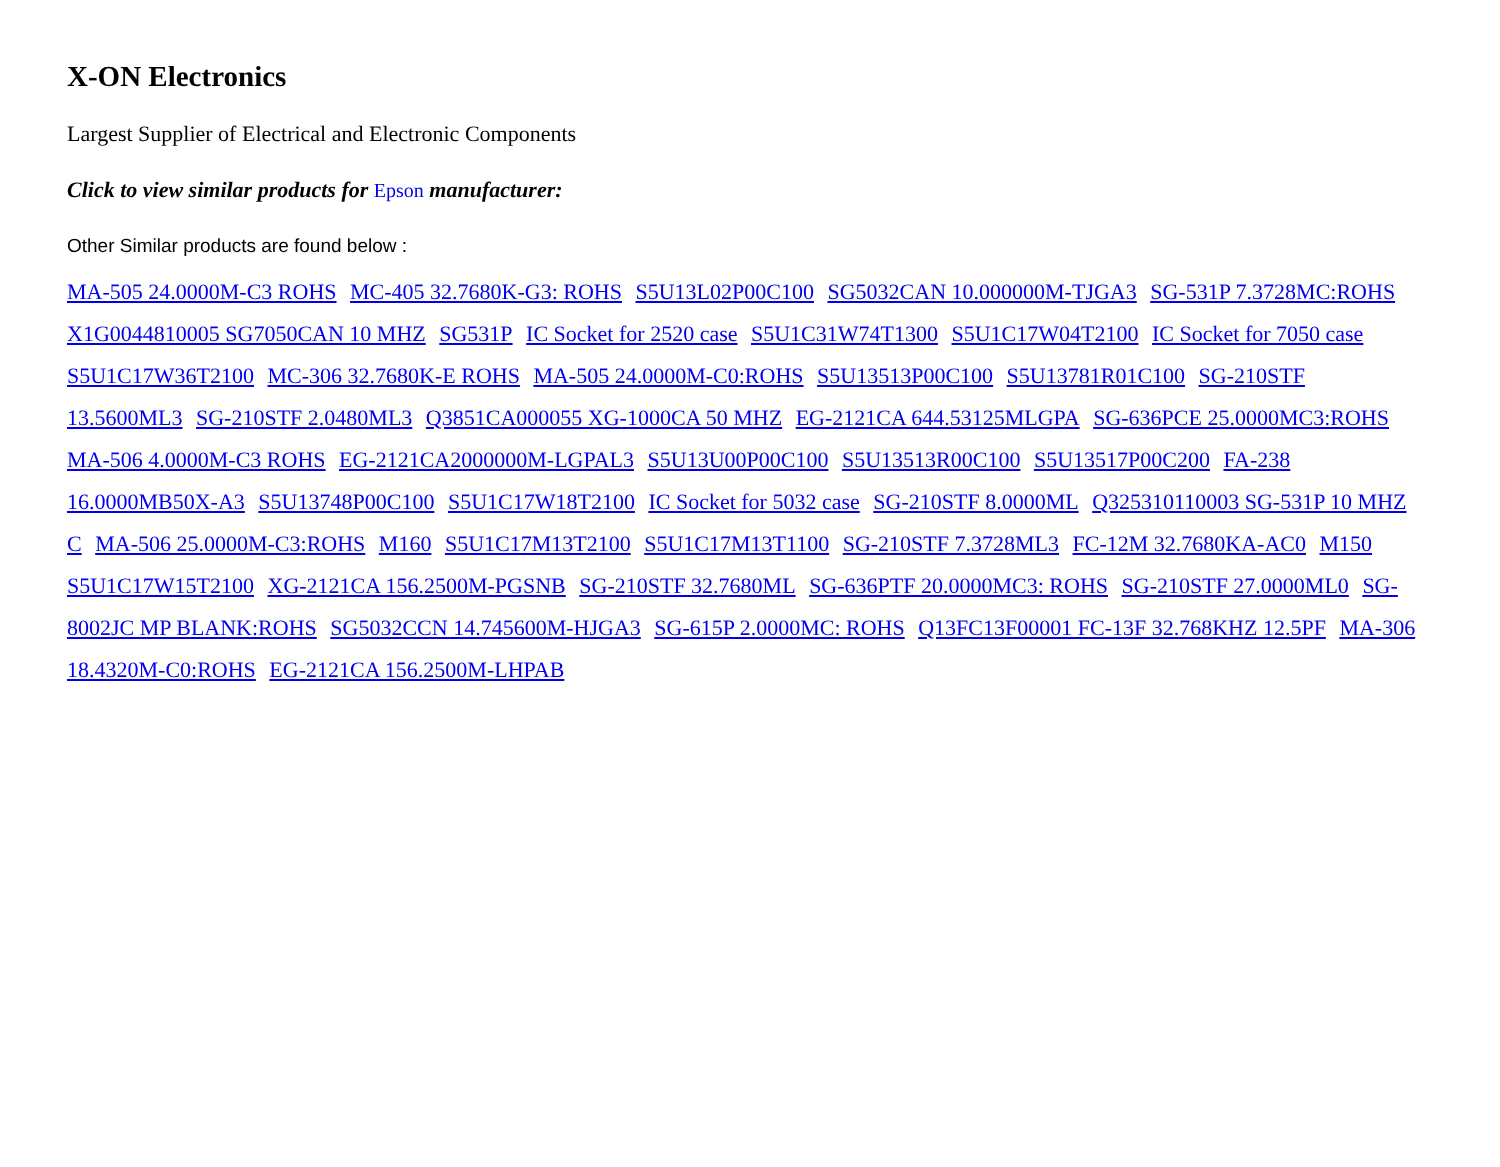X-ON Electronics
Largest Supplier of Electrical and Electronic Components
Click to view similar products for Epson manufacturer:
Other Similar products are found below :
MA-505 24.0000M-C3 ROHS MC-405 32.7680K-G3: ROHS S5U13L02P00C100 SG5032CAN 10.000000M-TJGA3 SG-531P 7.3728MC:ROHS X1G0044810005 SG7050CAN 10 MHZ SG531P IC Socket for 2520 case S5U1C31W74T1300 S5U1C17W04T2100 IC Socket for 7050 case S5U1C17W36T2100 MC-306 32.7680K-E ROHS MA-505 24.0000M-C0:ROHS S5U13513P00C100 S5U13781R01C100 SG-210STF 13.5600ML3 SG-210STF 2.0480ML3 Q3851CA000055 XG-1000CA 50 MHZ EG-2121CA 644.53125MLGPA SG-636PCE 25.0000MC3:ROHS MA-506 4.0000M-C3 ROHS EG-2121CA2000000M-LGPAL3 S5U13U00P00C100 S5U13513R00C100 S5U13517P00C200 FA-238 16.0000MB50X-A3 S5U13748P00C100 S5U1C17W18T2100 IC Socket for 5032 case SG-210STF 8.0000ML Q325310110003 SG-531P 10 MHZ C MA-506 25.0000M-C3:ROHS M160 S5U1C17M13T2100 S5U1C17M13T1100 SG-210STF 7.3728ML3 FC-12M 32.7680KA-AC0 M150 S5U1C17W15T2100 XG-2121CA 156.2500M-PGSNB SG-210STF 32.7680ML SG-636PTF 20.0000MC3: ROHS SG-210STF 27.0000ML0 SG-8002JC MP BLANK:ROHS SG5032CCN 14.745600M-HJGA3 SG-615P 2.0000MC: ROHS Q13FC13F00001 FC-13F 32.768KHZ 12.5PF MA-306 18.4320M-C0:ROHS EG-2121CA 156.2500M-LHPAB